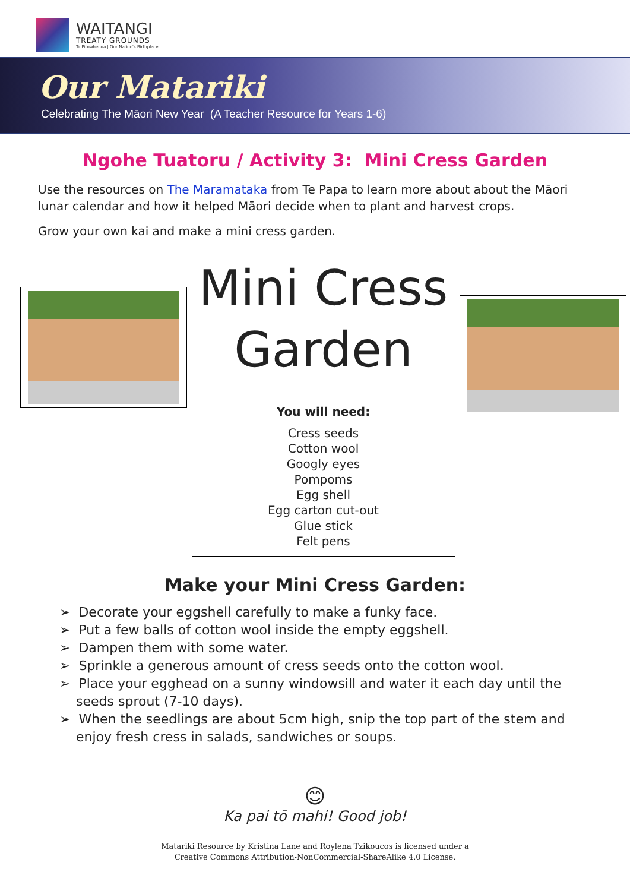WAITANGI
TREATY GROUNDS
Te Pitowhenua | Our Nation's Birthplace
Our Matariki
Celebrating The Māori New Year (A Teacher Resource for Years 1-6)
Ngohe Tuatoru / Activity 3: Mini Cress Garden
Use the resources on The Maramataka from Te Papa to learn more about about the Māori lunar calendar and how it helped Māori decide when to plant and harvest crops.
Grow your own kai and make a mini cress garden.
Mini Cress Garden
You will need:
Cress seeds
Cotton wool
Googly eyes
Pompoms
Egg shell
Egg carton cut-out
Glue stick
Felt pens
Make your Mini Cress Garden:
➢ Decorate your eggshell carefully to make a funky face.
➢ Put a few balls of cotton wool inside the empty eggshell.
➢ Dampen them with some water.
➢ Sprinkle a generous amount of cress seeds onto the cotton wool.
➢ Place your egghead on a sunny windowsill and water it each day until the seeds sprout (7-10 days).
➢ When the seedlings are about 5cm high, snip the top part of the stem and enjoy fresh cress in salads, sandwiches or soups.
😊
Ka pai tō mahi! Good job!
Matariki Resource by Kristina Lane and Roylena Tzikoucos is licensed under a
Creative Commons Attribution-NonCommercial-ShareAlike 4.0 License.